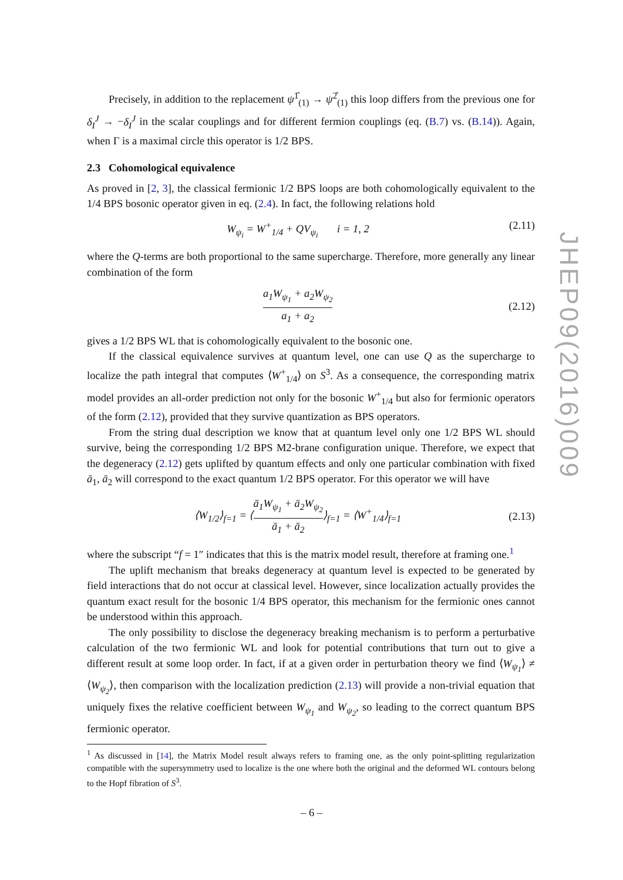Precisely, in addition to the replacement ψ<sup>1̂</sup><sub>(1)</sub> → ψ<sup>2̂</sup><sub>(1)</sub> this loop differs from the previous one for δ<sub>I</sub><sup>J</sup> → −δ<sub>I</sub><sup>J</sup> in the scalar couplings and for different fermion couplings (eq. (B.7) vs. (B.14)). Again, when Γ is a maximal circle this operator is 1/2 BPS.
2.3 Cohomological equivalence
As proved in [2, 3], the classical fermionic 1/2 BPS loops are both cohomologically equivalent to the 1/4 BPS bosonic operator given in eq. (2.4). In fact, the following relations hold
W<sub>ψ<sub>i</sub></sub> = W<sup>+</sup><sub>1/4</sub> + QV<sub>ψ<sub>i</sub></sub> i = 1, 2 (2.11)
where the Q-terms are both proportional to the same supercharge. Therefore, more generally any linear combination of the form
a<sub>1</sub>W<sub>ψ<sub>1</sub></sub> + a<sub>2</sub>W<sub>ψ<sub>2</sub></sub> a<sub>1</sub> + a<sub>2</sub> (2.12)
gives a 1/2 BPS WL that is cohomologically equivalent to the bosonic one.
If the classical equivalence survives at quantum level, one can use Q as the supercharge to localize the path integral that computes ⟨W<sup>+</sup><sub>1/4</sub>⟩ on S<sup>3</sup>. As a consequence, the corresponding matrix model provides an all-order prediction not only for the bosonic W<sup>+</sup><sub>1/4</sub> but also for fermionic operators of the form (2.12), provided that they survive quantization as BPS operators.
From the string dual description we know that at quantum level only one 1/2 BPS WL should survive, being the corresponding 1/2 BPS M2-brane configuration unique. Therefore, we expect that the degeneracy (2.12) gets uplifted by quantum effects and only one particular combination with fixed ā<sub>1</sub>, ā<sub>2</sub> will correspond to the exact quantum 1/2 BPS operator. For this operator we will have
⟨W<sub>1/2</sub>⟩<sub>f=1</sub> = ⟨ā<sub>1</sub>W<sub>ψ<sub>1</sub></sub> + ā<sub>2</sub>W<sub>ψ<sub>2</sub></sub> ā<sub>1</sub> + ā<sub>2</sub>⟩<sub>f=1</sub> = ⟨W<sup>+</sup><sub>1/4</sub>⟩<sub>f=1</sub> (2.13)
where the subscript “f = 1″ indicates that this is the matrix model result, therefore at framing one.<sup>1</sup>
The uplift mechanism that breaks degeneracy at quantum level is expected to be generated by field interactions that do not occur at classical level. However, since localization actually provides the quantum exact result for the bosonic 1/4 BPS operator, this mechanism for the fermionic ones cannot be understood within this approach.
The only possibility to disclose the degeneracy breaking mechanism is to perform a perturbative calculation of the two fermionic WL and look for potential contributions that turn out to give a different result at some loop order. In fact, if at a given order in perturbation theory we find ⟨W<sub>ψ<sub>1</sub></sub>⟩ ≠ ⟨W<sub>ψ<sub>2</sub></sub>⟩, then comparison with the localization prediction (2.13) will provide a non-trivial equation that uniquely fixes the relative coefficient between W<sub>ψ<sub>1</sub></sub> and W<sub>ψ<sub>2</sub></sub>, so leading to the correct quantum BPS fermionic operator.
<sup>1</sup> As discussed in [14], the Matrix Model result always refers to framing one, as the only point-splitting regularization compatible with the supersymmetry used to localize is the one where both the original and the deformed WL contours belong to the Hopf fibration of S<sup>3</sup>.
JHEP09(2016)009
– 6 –